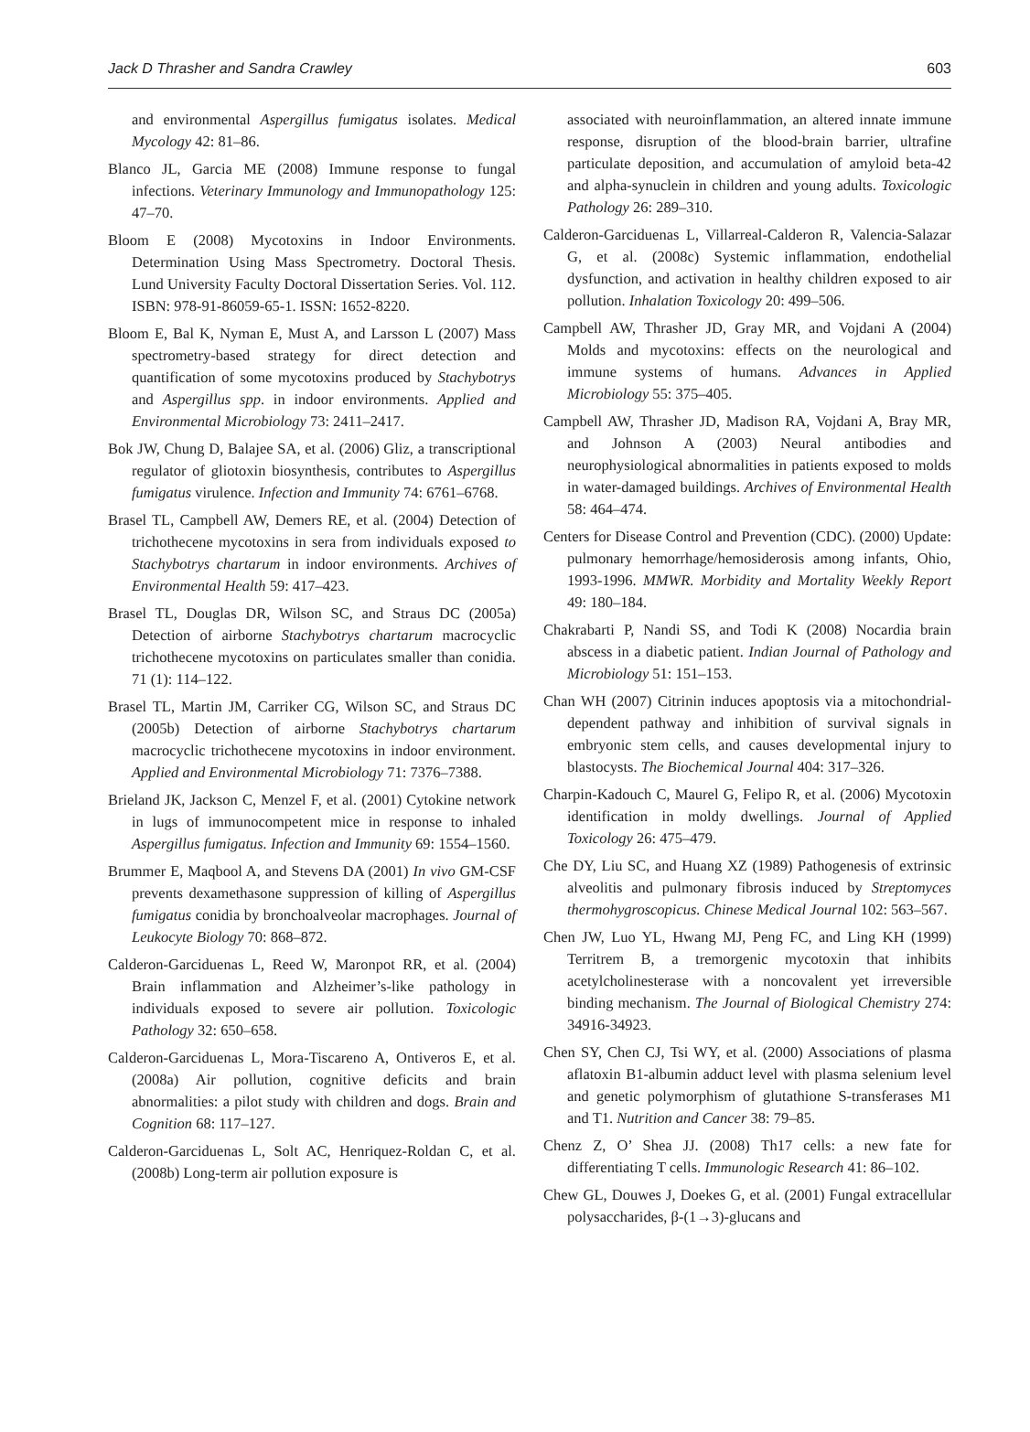Jack D Thrasher and Sandra Crawley 603
and environmental Aspergillus fumigatus isolates. Medical Mycology 42: 81–86.
Blanco JL, Garcia ME (2008) Immune response to fungal infections. Veterinary Immunology and Immunopathology 125: 47–70.
Bloom E (2008) Mycotoxins in Indoor Environments. Determination Using Mass Spectrometry. Doctoral Thesis. Lund University Faculty Doctoral Dissertation Series. Vol. 112. ISBN: 978-91-86059-65-1. ISSN: 1652-8220.
Bloom E, Bal K, Nyman E, Must A, and Larsson L (2007) Mass spectrometry-based strategy for direct detection and quantification of some mycotoxins produced by Stachybotrys and Aspergillus spp. in indoor environments. Applied and Environmental Microbiology 73: 2411–2417.
Bok JW, Chung D, Balajee SA, et al. (2006) Gliz, a transcriptional regulator of gliotoxin biosynthesis, contributes to Aspergillus fumigatus virulence. Infection and Immunity 74: 6761–6768.
Brasel TL, Campbell AW, Demers RE, et al. (2004) Detection of trichothecene mycotoxins in sera from individuals exposed to Stachybotrys chartarum in indoor environments. Archives of Environmental Health 59: 417–423.
Brasel TL, Douglas DR, Wilson SC, and Straus DC (2005a) Detection of airborne Stachybotrys chartarum macrocyclic trichothecene mycotoxins on particulates smaller than conidia. 71 (1): 114–122.
Brasel TL, Martin JM, Carriker CG, Wilson SC, and Straus DC (2005b) Detection of airborne Stachybotrys chartarum macrocyclic trichothecene mycotoxins in indoor environment. Applied and Environmental Microbiology 71: 7376–7388.
Brieland JK, Jackson C, Menzel F, et al. (2001) Cytokine network in lugs of immunocompetent mice in response to inhaled Aspergillus fumigatus. Infection and Immunity 69: 1554–1560.
Brummer E, Maqbool A, and Stevens DA (2001) In vivo GM-CSF prevents dexamethasone suppression of killing of Aspergillus fumigatus conidia by bronchoalveolar macrophages. Journal of Leukocyte Biology 70: 868–872.
Calderon-Garciduenas L, Reed W, Maronpot RR, et al. (2004) Brain inflammation and Alzheimer’s-like pathology in individuals exposed to severe air pollution. Toxicologic Pathology 32: 650–658.
Calderon-Garciduenas L, Mora-Tiscareno A, Ontiveros E, et al. (2008a) Air pollution, cognitive deficits and brain abnormalities: a pilot study with children and dogs. Brain and Cognition 68: 117–127.
Calderon-Garciduenas L, Solt AC, Henriquez-Roldan C, et al. (2008b) Long-term air pollution exposure is
associated with neuroinflammation, an altered innate immune response, disruption of the blood-brain barrier, ultrafine particulate deposition, and accumulation of amyloid beta-42 and alpha-synuclein in children and young adults. Toxicologic Pathology 26: 289–310.
Calderon-Garciduenas L, Villarreal-Calderon R, Valencia-Salazar G, et al. (2008c) Systemic inflammation, endothelial dysfunction, and activation in healthy children exposed to air pollution. Inhalation Toxicology 20: 499–506.
Campbell AW, Thrasher JD, Gray MR, and Vojdani A (2004) Molds and mycotoxins: effects on the neurological and immune systems of humans. Advances in Applied Microbiology 55: 375–405.
Campbell AW, Thrasher JD, Madison RA, Vojdani A, Bray MR, and Johnson A (2003) Neural antibodies and neurophysiological abnormalities in patients exposed to molds in water-damaged buildings. Archives of Environmental Health 58: 464–474.
Centers for Disease Control and Prevention (CDC). (2000) Update: pulmonary hemorrhage/hemosiderosis among infants, Ohio, 1993-1996. MMWR. Morbidity and Mortality Weekly Report 49: 180–184.
Chakrabarti P, Nandi SS, and Todi K (2008) Nocardia brain abscess in a diabetic patient. Indian Journal of Pathology and Microbiology 51: 151–153.
Chan WH (2007) Citrinin induces apoptosis via a mitochondrial-dependent pathway and inhibition of survival signals in embryonic stem cells, and causes developmental injury to blastocysts. The Biochemical Journal 404: 317–326.
Charpin-Kadouch C, Maurel G, Felipo R, et al. (2006) Mycotoxin identification in moldy dwellings. Journal of Applied Toxicology 26: 475–479.
Che DY, Liu SC, and Huang XZ (1989) Pathogenesis of extrinsic alveolitis and pulmonary fibrosis induced by Streptomyces thermohygroscopicus. Chinese Medical Journal 102: 563–567.
Chen JW, Luo YL, Hwang MJ, Peng FC, and Ling KH (1999) Territrem B, a tremorgenic mycotoxin that inhibits acetylcholinesterase with a noncovalent yet irreversible binding mechanism. The Journal of Biological Chemistry 274: 34916-34923.
Chen SY, Chen CJ, Tsi WY, et al. (2000) Associations of plasma aflatoxin B1-albumin adduct level with plasma selenium level and genetic polymorphism of glutathione S-transferases M1 and T1. Nutrition and Cancer 38: 79–85.
Chenz Z, O’ Shea JJ. (2008) Th17 cells: a new fate for differentiating T cells. Immunologic Research 41: 86–102.
Chew GL, Douwes J, Doekes G, et al. (2001) Fungal extracellular polysaccharides, β-(1→3)-glucans and